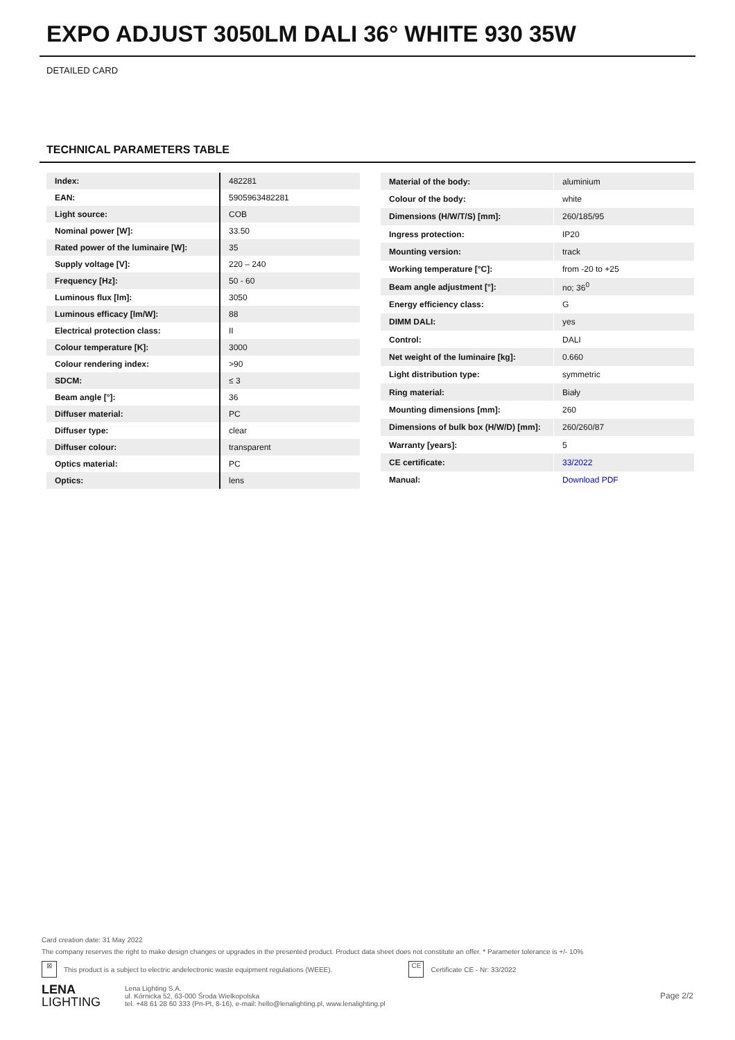EXPO ADJUST 3050LM DALI 36° WHITE 930 35W
DETAILED CARD
TECHNICAL PARAMETERS TABLE
| Index: | 482281 |
| EAN: | 5905963482281 |
| Light source: | COB |
| Nominal power [W]: | 33.50 |
| Rated power of the luminaire [W]: | 35 |
| Supply voltage [V]: | 220 – 240 |
| Frequency [Hz]: | 50 - 60 |
| Luminous flux [lm]: | 3050 |
| Luminous efficacy [lm/W]: | 88 |
| Electrical protection class: | II |
| Colour temperature [K]: | 3000 |
| Colour rendering index: | >90 |
| SDCM: | ≤ 3 |
| Beam angle [°]: | 36 |
| Diffuser material: | PC |
| Diffuser type: | clear |
| Diffuser colour: | transparent |
| Optics material: | PC |
| Optics: | lens |
| Material of the body: | aluminium |
| Colour of the body: | white |
| Dimensions (H/W/T/S) [mm]: | 260/185/95 |
| Ingress protection: | IP20 |
| Mounting version: | track |
| Working temperature [°C]: | from -20 to +25 |
| Beam angle adjustment [°]: | no; 36<sup>0</sup> |
| Energy efficiency class: | G |
| DIMM DALI: | yes |
| Control: | DALI |
| Net weight of the luminaire [kg]: | 0.660 |
| Light distribution type: | symmetric |
| Ring material: | Biały |
| Mounting dimensions [mm]: | 260 |
| Dimensions of bulk box (H/W/D) [mm]: | 260/260/87 |
| Warranty [years]: | 5 |
| CE certificate: | 33/2022 |
| Manual: | Download PDF |
Card creation date: 31 May 2022
The company reserves the right to make design changes or upgrades in the presented product. Product data sheet does not constitute an offer. * Parameter tolerance is +/- 10%
⊠ This product is a subject to electric andelectronic waste equipment regulations (WEEE). CE Certificate CE - Nr: 33/2022
LENA
LIGHTING
Lena Lighting S.A.
ul. Kórnicka 52, 63-000 Środa Wielkopolska
tel. +48 61 28 60 333 (Pn-Pt, 8-16), e-mail: hello@lenalighting.pl, www.lenalighting.pl
Page 2/2